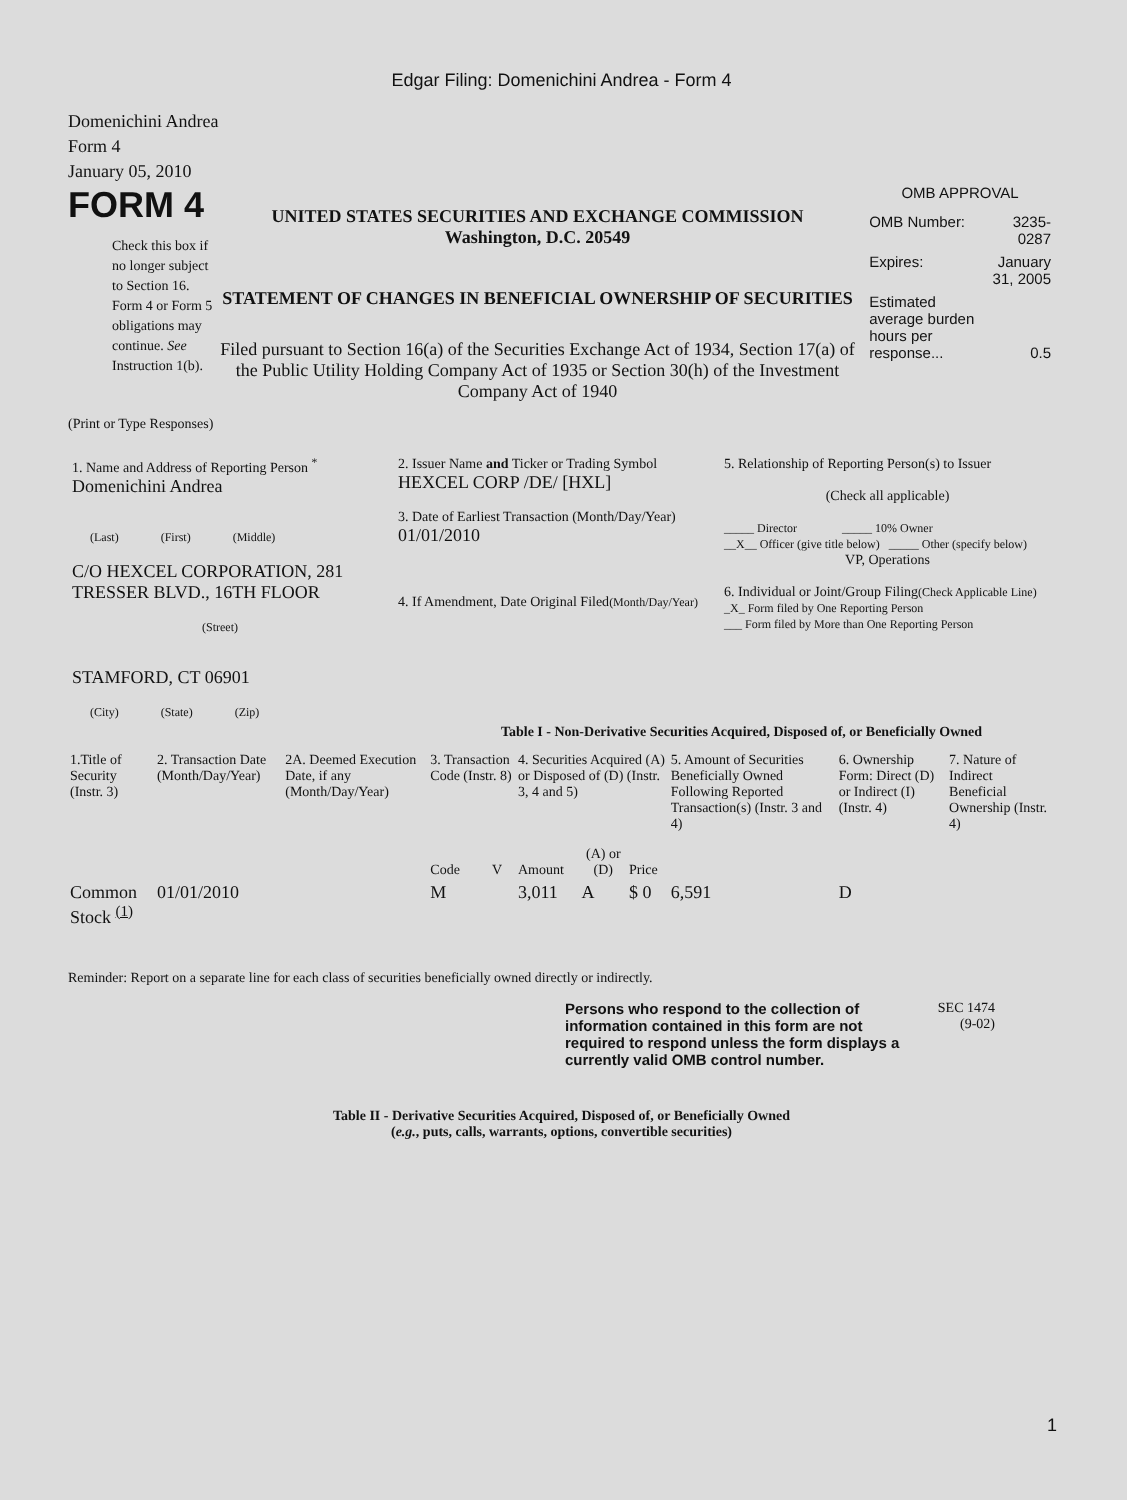Edgar Filing: Domenichini Andrea - Form 4
Domenichini Andrea
Form 4
January 05, 2010
FORM 4
Check this box if no longer subject to Section 16. Form 4 or Form 5 obligations may continue. See Instruction 1(b).
UNITED STATES SECURITIES AND EXCHANGE COMMISSION
Washington, D.C. 20549
STATEMENT OF CHANGES IN BENEFICIAL OWNERSHIP OF SECURITIES
Filed pursuant to Section 16(a) of the Securities Exchange Act of 1934, Section 17(a) of the Public Utility Holding Company Act of 1935 or Section 30(h) of the Investment Company Act of 1940
OMB APPROVAL
| OMB Number: | 3235-0287 |
| Expires: | January 31, 2005 |
| Estimated average burden hours per response... | 0.5 |
(Print or Type Responses)
| 1. Name and Address of Reporting Person <sup>*</sup> Domenichini Andrea (Last) (First) (Middle) C/O HEXCEL CORPORATION, 281 TRESSER BLVD., 16TH FLOOR (Street) STAMFORD, CT 06901 (City) (State) (Zip) | 2. Issuer Name and Ticker or Trading Symbol HEXCEL CORP /DE/ [HXL] 3. Date of Earliest Transaction (Month/Day/Year) 01/01/2010 4. If Amendment, Date Original Filed (Month/Day/Year) | 5. Relationship of Reporting Person(s) to Issuer (Check all applicable) _____ Director _____ 10% Owner __X__ Officer (give title below) _____ Other (specify below) VP, Operations 6. Individual or Joint/Group Filing (Check Applicable Line) _X_ Form filed by One Reporting Person ___ Form filed by More than One Reporting Person |
Table I - Non-Derivative Securities Acquired, Disposed of, or Beneficially Owned
| 1.Title of Security (Instr. 3) | 2. Transaction Date (Month/Day/Year) | 2A. Deemed Execution Date, if any (Month/Day/Year) | 3. Transaction Code (Instr. 8) | | 4. Securities Acquired (A) or Disposed of (D) (Instr. 3, 4 and 5) | | | 5. Amount of Securities Beneficially Owned Following Reported Transaction(s) (Instr. 3 and 4) | 6. Ownership Form: Direct (D) or Indirect (I) (Instr. 4) | 7. Nature of Indirect Beneficial Ownership (Instr. 4) |
| --- | --- | --- | --- | --- | --- | --- | --- | --- | --- | --- |
| | | | Code | V | Amount | (A) or (D) | Price | | | |
| Common Stock <sup>(1)</sup> | 01/01/2010 | | M | | 3,011 | A | $ 0 | 6,591 | D | |
Reminder: Report on a separate line for each class of securities beneficially owned directly or indirectly.
Persons who respond to the collection of information contained in this form are not required to respond unless the form displays a currently valid OMB control number.
SEC 1474
(9-02)
Table II - Derivative Securities Acquired, Disposed of, or Beneficially Owned
(e.g., puts, calls, warrants, options, convertible securities)
1